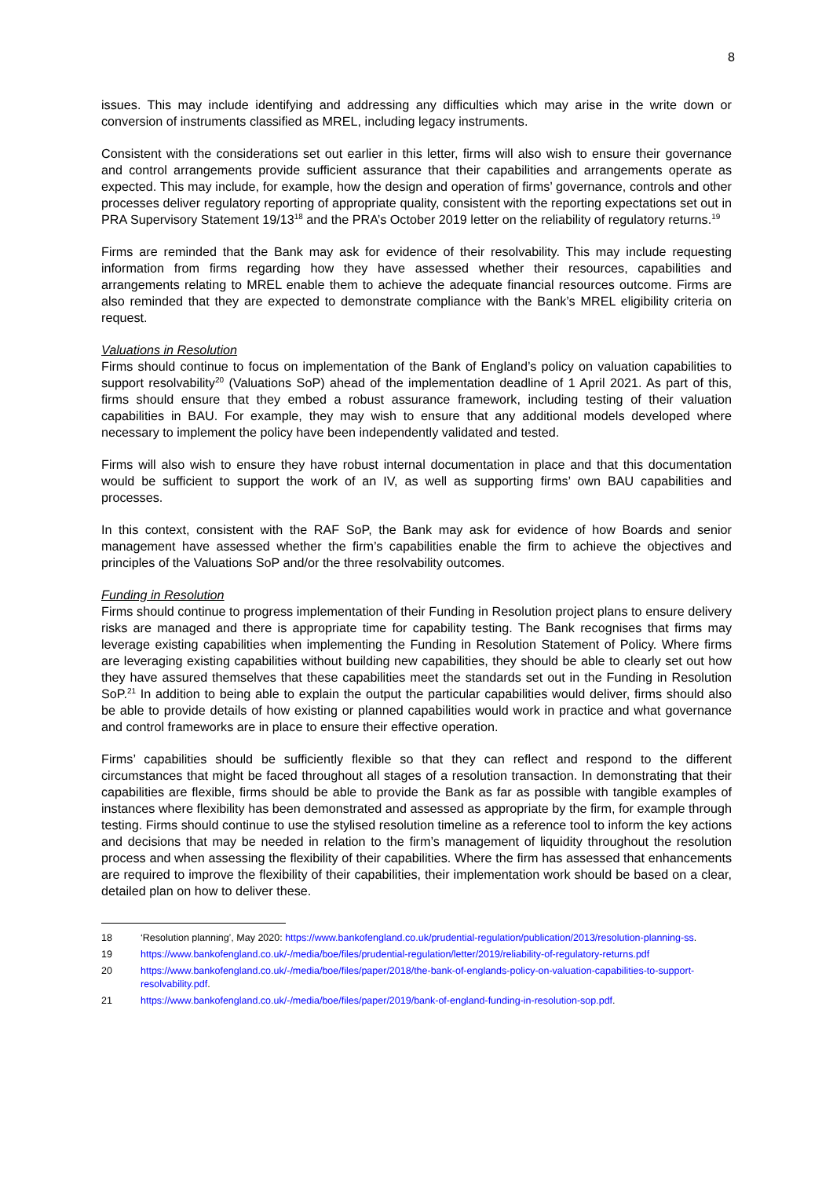8
issues. This may include identifying and addressing any difficulties which may arise in the write down or conversion of instruments classified as MREL, including legacy instruments.
Consistent with the considerations set out earlier in this letter, firms will also wish to ensure their governance and control arrangements provide sufficient assurance that their capabilities and arrangements operate as expected. This may include, for example, how the design and operation of firms’ governance, controls and other processes deliver regulatory reporting of appropriate quality, consistent with the reporting expectations set out in PRA Supervisory Statement 19/13<sup>18</sup> and the PRA’s October 2019 letter on the reliability of regulatory returns.<sup>19</sup>
Firms are reminded that the Bank may ask for evidence of their resolvability. This may include requesting information from firms regarding how they have assessed whether their resources, capabilities and arrangements relating to MREL enable them to achieve the adequate financial resources outcome. Firms are also reminded that they are expected to demonstrate compliance with the Bank’s MREL eligibility criteria on request.
Valuations in Resolution
Firms should continue to focus on implementation of the Bank of England’s policy on valuation capabilities to support resolvability<sup>20</sup> (Valuations SoP) ahead of the implementation deadline of 1 April 2021. As part of this, firms should ensure that they embed a robust assurance framework, including testing of their valuation capabilities in BAU. For example, they may wish to ensure that any additional models developed where necessary to implement the policy have been independently validated and tested.
Firms will also wish to ensure they have robust internal documentation in place and that this documentation would be sufficient to support the work of an IV, as well as supporting firms’ own BAU capabilities and processes.
In this context, consistent with the RAF SoP, the Bank may ask for evidence of how Boards and senior management have assessed whether the firm’s capabilities enable the firm to achieve the objectives and principles of the Valuations SoP and/or the three resolvability outcomes.
Funding in Resolution
Firms should continue to progress implementation of their Funding in Resolution project plans to ensure delivery risks are managed and there is appropriate time for capability testing. The Bank recognises that firms may leverage existing capabilities when implementing the Funding in Resolution Statement of Policy. Where firms are leveraging existing capabilities without building new capabilities, they should be able to clearly set out how they have assured themselves that these capabilities meet the standards set out in the Funding in Resolution SoP.<sup>21</sup> In addition to being able to explain the output the particular capabilities would deliver, firms should also be able to provide details of how existing or planned capabilities would work in practice and what governance and control frameworks are in place to ensure their effective operation.
Firms’ capabilities should be sufficiently flexible so that they can reflect and respond to the different circumstances that might be faced throughout all stages of a resolution transaction. In demonstrating that their capabilities are flexible, firms should be able to provide the Bank as far as possible with tangible examples of instances where flexibility has been demonstrated and assessed as appropriate by the firm, for example through testing. Firms should continue to use the stylised resolution timeline as a reference tool to inform the key actions and decisions that may be needed in relation to the firm’s management of liquidity throughout the resolution process and when assessing the flexibility of their capabilities. Where the firm has assessed that enhancements are required to improve the flexibility of their capabilities, their implementation work should be based on a clear, detailed plan on how to deliver these.
18 ‘Resolution planning’, May 2020: https://www.bankofengland.co.uk/prudential-regulation/publication/2013/resolution-planning-ss.
19 https://www.bankofengland.co.uk/-/media/boe/files/prudential-regulation/letter/2019/reliability-of-regulatory-returns.pdf
20 https://www.bankofengland.co.uk/-/media/boe/files/paper/2018/the-bank-of-englands-policy-on-valuation-capabilities-to-support-resolvability.pdf.
21 https://www.bankofengland.co.uk/-/media/boe/files/paper/2019/bank-of-england-funding-in-resolution-sop.pdf.